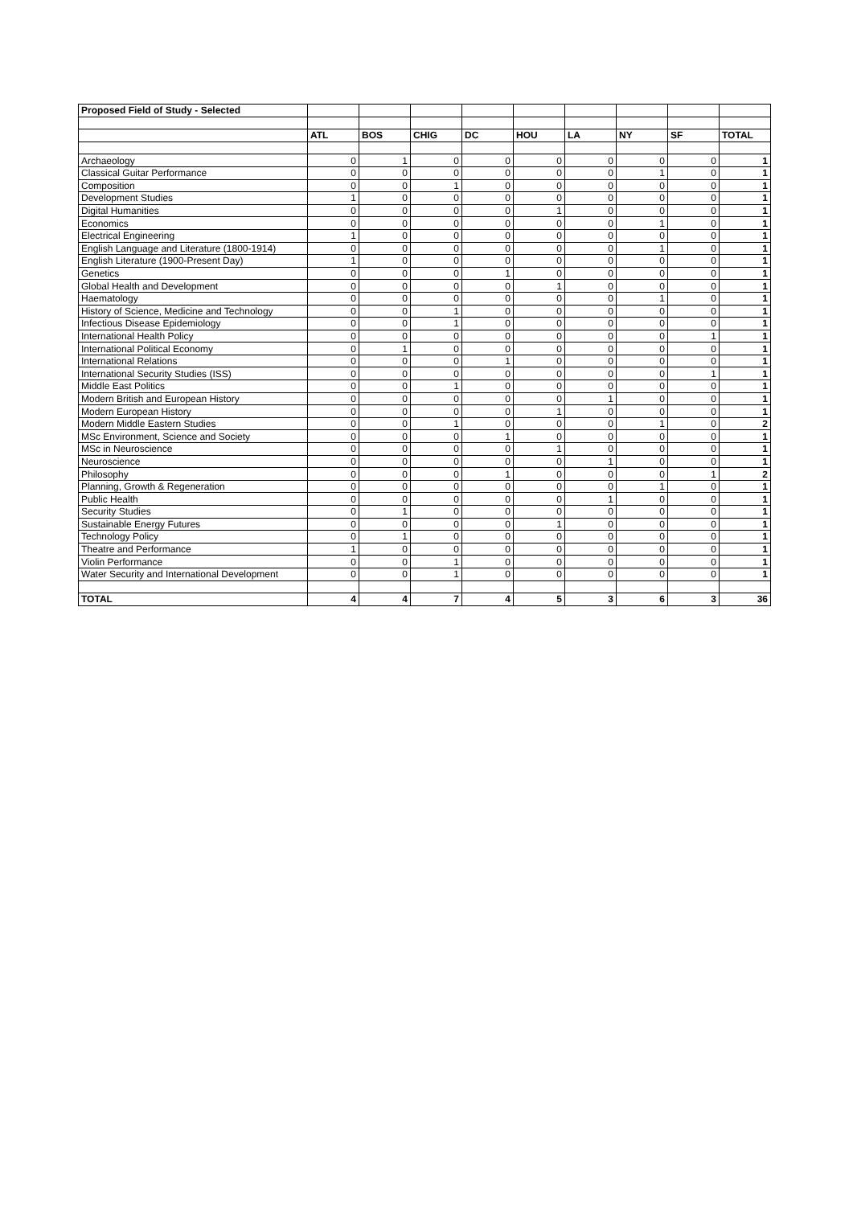| Proposed Field of Study - Selected | | | | | | | | | |
| | ATL | BOS | CHIG | DC | HOU | LA | NY | SF | TOTAL |
| Archaeology | 0 | 1 | 0 | 0 | 0 | 0 | 0 | 0 | 1 |
| Classical Guitar Performance | 0 | 0 | 0 | 0 | 0 | 0 | 1 | 0 | 1 |
| Composition | 0 | 0 | 1 | 0 | 0 | 0 | 0 | 0 | 1 |
| Development Studies | 1 | 0 | 0 | 0 | 0 | 0 | 0 | 0 | 1 |
| Digital Humanities | 0 | 0 | 0 | 0 | 1 | 0 | 0 | 0 | 1 |
| Economics | 0 | 0 | 0 | 0 | 0 | 0 | 1 | 0 | 1 |
| Electrical Engineering | 1 | 0 | 0 | 0 | 0 | 0 | 0 | 0 | 1 |
| English Language and Literature (1800-1914) | 0 | 0 | 0 | 0 | 0 | 0 | 1 | 0 | 1 |
| English Literature (1900-Present Day) | 1 | 0 | 0 | 0 | 0 | 0 | 0 | 0 | 1 |
| Genetics | 0 | 0 | 0 | 1 | 0 | 0 | 0 | 0 | 1 |
| Global Health and Development | 0 | 0 | 0 | 0 | 1 | 0 | 0 | 0 | 1 |
| Haematology | 0 | 0 | 0 | 0 | 0 | 0 | 1 | 0 | 1 |
| History of Science, Medicine and Technology | 0 | 0 | 1 | 0 | 0 | 0 | 0 | 0 | 1 |
| Infectious Disease Epidemiology | 0 | 0 | 1 | 0 | 0 | 0 | 0 | 0 | 1 |
| International Health Policy | 0 | 0 | 0 | 0 | 0 | 0 | 0 | 1 | 1 |
| International Political Economy | 0 | 1 | 0 | 0 | 0 | 0 | 0 | 0 | 1 |
| International Relations | 0 | 0 | 0 | 1 | 0 | 0 | 0 | 0 | 1 |
| International Security Studies (ISS) | 0 | 0 | 0 | 0 | 0 | 0 | 0 | 1 | 1 |
| Middle East Politics | 0 | 0 | 1 | 0 | 0 | 0 | 0 | 0 | 1 |
| Modern British and European History | 0 | 0 | 0 | 0 | 0 | 1 | 0 | 0 | 1 |
| Modern European History | 0 | 0 | 0 | 0 | 1 | 0 | 0 | 0 | 1 |
| Modern Middle Eastern Studies | 0 | 0 | 1 | 0 | 0 | 0 | 1 | 0 | 2 |
| MSc Environment, Science and Society | 0 | 0 | 0 | 1 | 0 | 0 | 0 | 0 | 1 |
| MSc in Neuroscience | 0 | 0 | 0 | 0 | 1 | 0 | 0 | 0 | 1 |
| Neuroscience | 0 | 0 | 0 | 0 | 0 | 1 | 0 | 0 | 1 |
| Philosophy | 0 | 0 | 0 | 1 | 0 | 0 | 0 | 1 | 2 |
| Planning, Growth & Regeneration | 0 | 0 | 0 | 0 | 0 | 0 | 1 | 0 | 1 |
| Public Health | 0 | 0 | 0 | 0 | 0 | 1 | 0 | 0 | 1 |
| Security Studies | 0 | 1 | 0 | 0 | 0 | 0 | 0 | 0 | 1 |
| Sustainable Energy Futures | 0 | 0 | 0 | 0 | 1 | 0 | 0 | 0 | 1 |
| Technology Policy | 0 | 1 | 0 | 0 | 0 | 0 | 0 | 0 | 1 |
| Theatre and Performance | 1 | 0 | 0 | 0 | 0 | 0 | 0 | 0 | 1 |
| Violin Performance | 0 | 0 | 1 | 0 | 0 | 0 | 0 | 0 | 1 |
| Water Security and International Development | 0 | 0 | 1 | 0 | 0 | 0 | 0 | 0 | 1 |
| TOTAL | 4 | 4 | 7 | 4 | 5 | 3 | 6 | 3 | 36 |